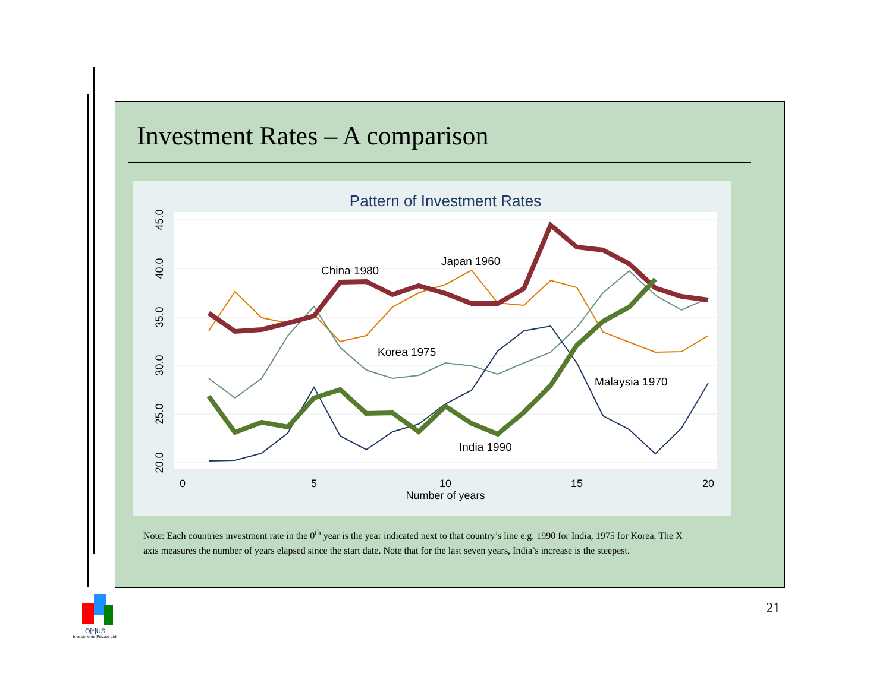Investment Rates – A comparison
Pattern of Investment Rates
45.0
40.0
35.0
30.0
25.0
20.0
0
5
10
15
20
Number of years
China 1980
Japan 1960
Korea 1975
Malaysia 1970
India 1990
Note: Each countries investment rate in the 0<sup>th</sup> year is the year indicated next to that country’s line e.g. 1990 for India, 1975 for Korea. The X axis measures the number of years elapsed since the start date. Note that for the last seven years, India’s increase is the steepest.
21
O[*]US
Investments Private Ltd.